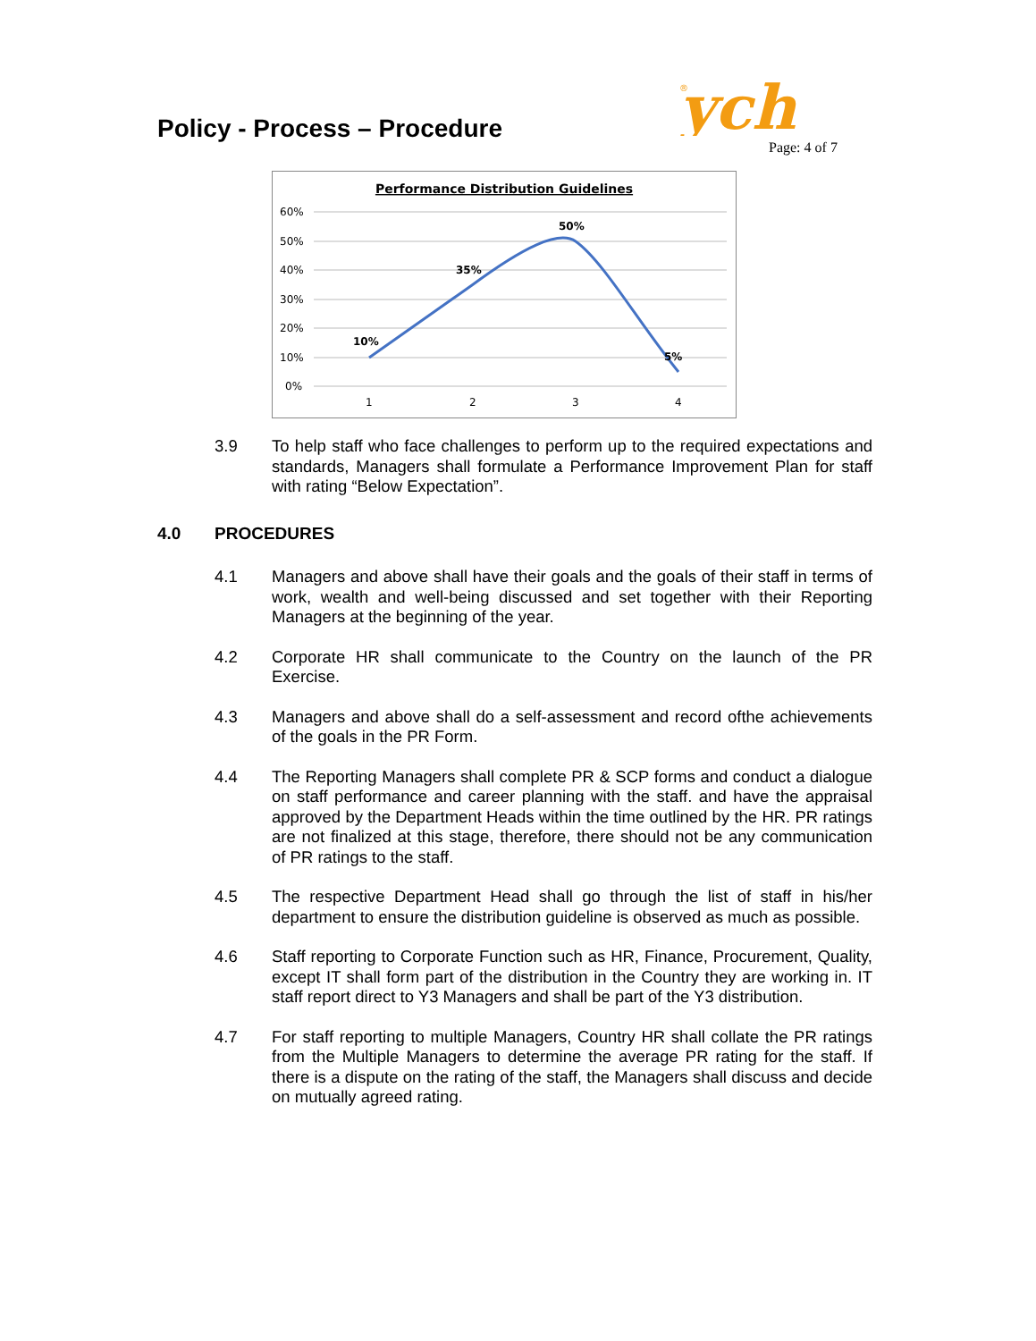Policy - Process – Procedure
®
ych
Page: 4 of 7
Performance Distribution Guidelines
60%
50%
40%
30%
20%
10%
0%
1
2
3
4
10%
35%
50%
5%
3.9 To help staff who face challenges to perform up to the required expectations and standards, Managers shall formulate a Performance Improvement Plan for staff with rating “Below Expectation”.
4.0 PROCEDURES
4.1 Managers and above shall have their goals and the goals of their staff in terms of work, wealth and well-being discussed and set together with their Reporting Managers at the beginning of the year.
4.2 Corporate HR shall communicate to the Country on the launch of the PR Exercise.
4.3 Managers and above shall do a self-assessment and record ofthe achievements of the goals in the PR Form.
4.4 The Reporting Managers shall complete PR & SCP forms and conduct a dialogue on staff performance and career planning with the staff. and have the appraisal approved by the Department Heads within the time outlined by the HR. PR ratings are not finalized at this stage, therefore, there should not be any communication of PR ratings to the staff.
4.5 The respective Department Head shall go through the list of staff in his/her department to ensure the distribution guideline is observed as much as possible.
4.6 Staff reporting to Corporate Function such as HR, Finance, Procurement, Quality, except IT shall form part of the distribution in the Country they are working in. IT staff report direct to Y3 Managers and shall be part of the Y3 distribution.
4.7 For staff reporting to multiple Managers, Country HR shall collate the PR ratings from the Multiple Managers to determine the average PR rating for the staff. If there is a dispute on the rating of the staff, the Managers shall discuss and decide on mutually agreed rating.